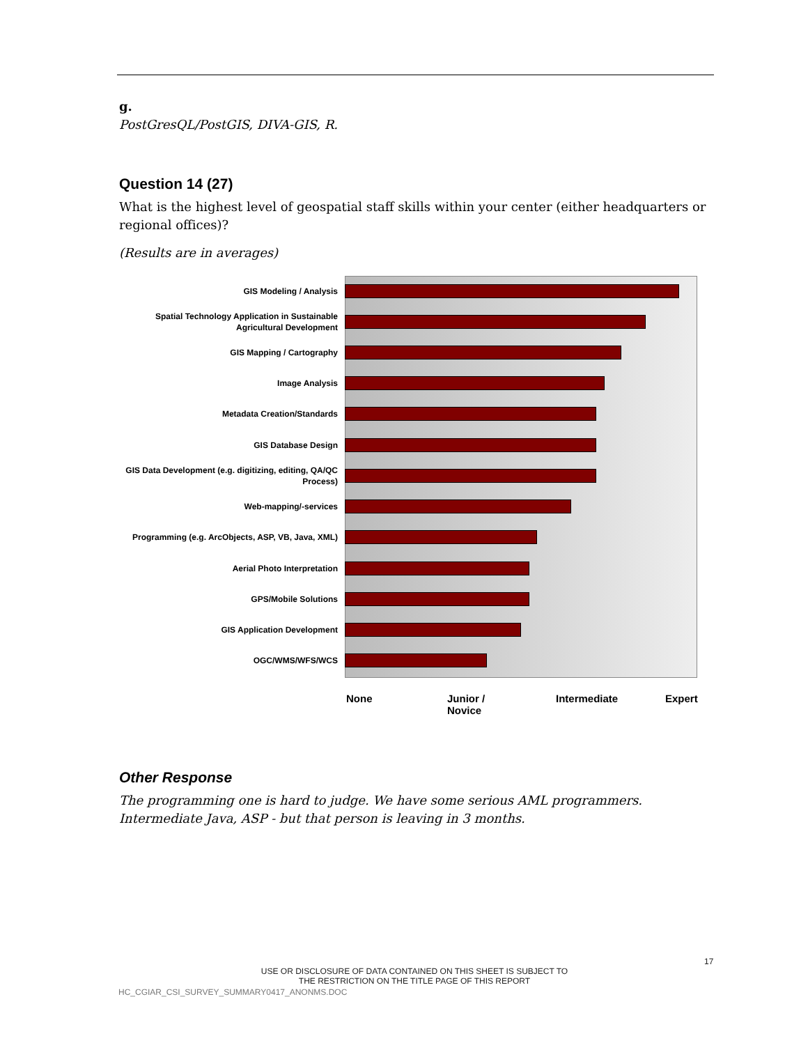g.
PostGresQL/PostGIS, DIVA-GIS, R.
Question 14 (27)
What is the highest level of geospatial staff skills within your center (either headquarters or regional offices)?
(Results are in averages)
GIS Modeling / Analysis
Spatial Technology Application in Sustainable Agricultural Development
GIS Mapping / Cartography
Image Analysis
Metadata Creation/Standards
GIS Database Design
GIS Data Development (e.g. digitizing, editing, QA/QC Process)
Web-mapping/-services
Programming (e.g. ArcObjects, ASP, VB, Java, XML)
Aerial Photo Interpretation
GPS/Mobile Solutions
GIS Application Development
OGC/WMS/WFS/WCS
None
Junior /
Novice
Intermediate Expert
Other Response
The programming one is hard to judge. We have some serious AML programmers. Intermediate Java, ASP - but that person is leaving in 3 months.
17
USE OR DISCLOSURE OF DATA CONTAINED ON THIS SHEET IS SUBJECT TO THE RESTRICTION ON THE TITLE PAGE OF THIS REPORT
HC_CGIAR_CSI_SURVEY_SUMMARY0417_ANONMS.DOC